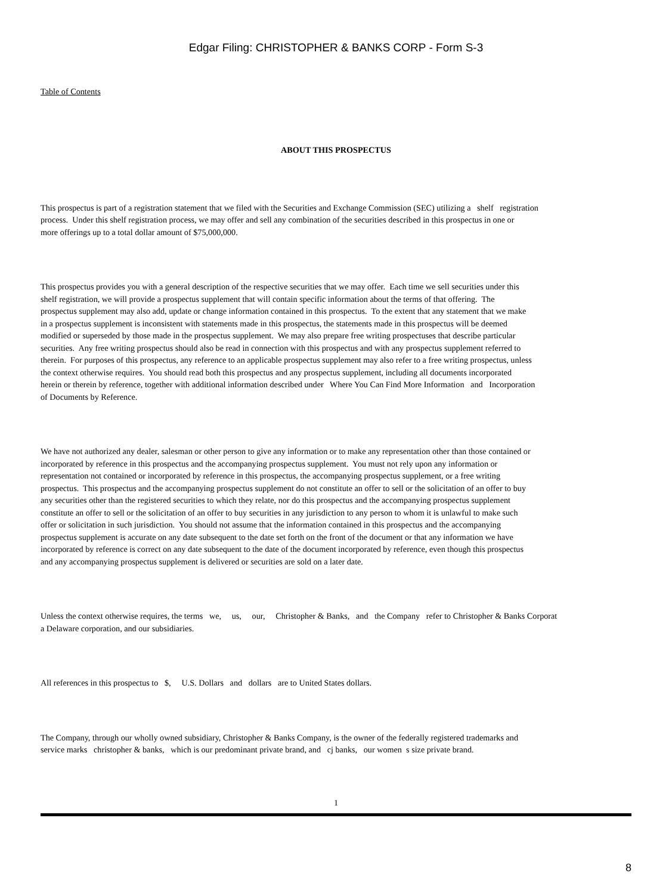Edgar Filing: CHRISTOPHER & BANKS CORP - Form S-3
Table of Contents
ABOUT THIS PROSPECTUS
This prospectus is part of a registration statement that we filed with the Securities and Exchange Commission (SEC) utilizing a shelf registration
process. Under this shelf registration process, we may offer and sell any combination of the securities described in this prospectus in one or
more offerings up to a total dollar amount of $75,000,000.
This prospectus provides you with a general description of the respective securities that we may offer. Each time we sell securities under this
shelf registration, we will provide a prospectus supplement that will contain specific information about the terms of that offering. The
prospectus supplement may also add, update or change information contained in this prospectus. To the extent that any statement that we make
in a prospectus supplement is inconsistent with statements made in this prospectus, the statements made in this prospectus will be deemed
modified or superseded by those made in the prospectus supplement. We may also prepare free writing prospectuses that describe particular
securities. Any free writing prospectus should also be read in connection with this prospectus and with any prospectus supplement referred to
therein. For purposes of this prospectus, any reference to an applicable prospectus supplement may also refer to a free writing prospectus, unless
the context otherwise requires. You should read both this prospectus and any prospectus supplement, including all documents incorporated
herein or therein by reference, together with additional information described under Where You Can Find More Information and Incorporation
of Documents by Reference.
We have not authorized any dealer, salesman or other person to give any information or to make any representation other than those contained or
incorporated by reference in this prospectus and the accompanying prospectus supplement. You must not rely upon any information or
representation not contained or incorporated by reference in this prospectus, the accompanying prospectus supplement, or a free writing
prospectus. This prospectus and the accompanying prospectus supplement do not constitute an offer to sell or the solicitation of an offer to buy
any securities other than the registered securities to which they relate, nor do this prospectus and the accompanying prospectus supplement
constitute an offer to sell or the solicitation of an offer to buy securities in any jurisdiction to any person to whom it is unlawful to make such
offer or solicitation in such jurisdiction. You should not assume that the information contained in this prospectus and the accompanying
prospectus supplement is accurate on any date subsequent to the date set forth on the front of the document or that any information we have
incorporated by reference is correct on any date subsequent to the date of the document incorporated by reference, even though this prospectus
and any accompanying prospectus supplement is delivered or securities are sold on a later date.
Unless the context otherwise requires, the terms we, us, our, Christopher & Banks, and the Company refer to Christopher & Banks Corporat
a Delaware corporation, and our subsidiaries.
All references in this prospectus to $, U.S. Dollars and dollars are to United States dollars.
The Company, through our wholly owned subsidiary, Christopher & Banks Company, is the owner of the federally registered trademarks and
service marks christopher & banks, which is our predominant private brand, and cj banks, our women s size private brand.
1
8